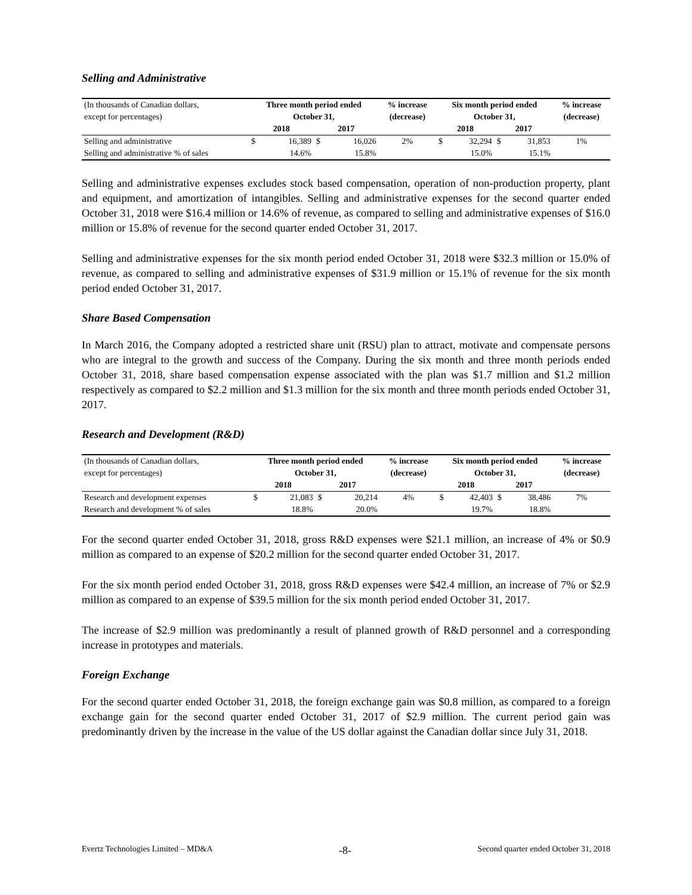Selling and Administrative
| (In thousands of Canadian dollars, | Three month period ended | | | | % increase | Six month period ended | | | | % increase |
| except for percentages) | October 31, | | | | (decrease) | October 31, | | | | (decrease) |
| | 2018 | | 2017 | | | 2018 | | 2017 | | |
| Selling and administrative | $ | 16,389 | $ | 16,026 | 2% | $ | 32,294 | $ | 31,853 | 1% |
| Selling and administrative % of sales | | 14.6% | | 15.8% | | | 15.0% | | 15.1% | |
Selling and administrative expenses excludes stock based compensation, operation of non-production property, plant and equipment, and amortization of intangibles. Selling and administrative expenses for the second quarter ended October 31, 2018 were $16.4 million or 14.6% of revenue, as compared to selling and administrative expenses of $16.0 million or 15.8% of revenue for the second quarter ended October 31, 2017.
Selling and administrative expenses for the six month period ended October 31, 2018 were $32.3 million or 15.0% of revenue, as compared to selling and administrative expenses of $31.9 million or 15.1% of revenue for the six month period ended October 31, 2017.
Share Based Compensation
In March 2016, the Company adopted a restricted share unit (RSU) plan to attract, motivate and compensate persons who are integral to the growth and success of the Company. During the six month and three month periods ended October 31, 2018, share based compensation expense associated with the plan was $1.7 million and $1.2 million respectively as compared to $2.2 million and $1.3 million for the six month and three month periods ended October 31, 2017.
Research and Development (R&D)
| (In thousands of Canadian dollars, | Three month period ended | | | | % increase | Six month period ended | | | | % increase |
| except for percentages) | October 31, | | | | (decrease) | October 31, | | | | (decrease) |
| | 2018 | | 2017 | | | 2018 | | 2017 | | |
| Research and development expenses | $ | 21,083 | $ | 20,214 | 4% | $ | 42,403 | $ | 38,486 | 7% |
| Research and development % of sales | | 18.8% | | 20.0% | | | 19.7% | | 18.8% | |
For the second quarter ended October 31, 2018, gross R&D expenses were $21.1 million, an increase of 4% or $0.9 million as compared to an expense of $20.2 million for the second quarter ended October 31, 2017.
For the six month period ended October 31, 2018, gross R&D expenses were $42.4 million, an increase of 7% or $2.9 million as compared to an expense of $39.5 million for the six month period ended October 31, 2017.
The increase of $2.9 million was predominantly a result of planned growth of R&D personnel and a corresponding increase in prototypes and materials.
Foreign Exchange
For the second quarter ended October 31, 2018, the foreign exchange gain was $0.8 million, as compared to a foreign exchange gain for the second quarter ended October 31, 2017 of $2.9 million. The current period gain was predominantly driven by the increase in the value of the US dollar against the Canadian dollar since July 31, 2018.
Evertz Technologies Limited – MD&A -8- Second quarter ended October 31, 2018